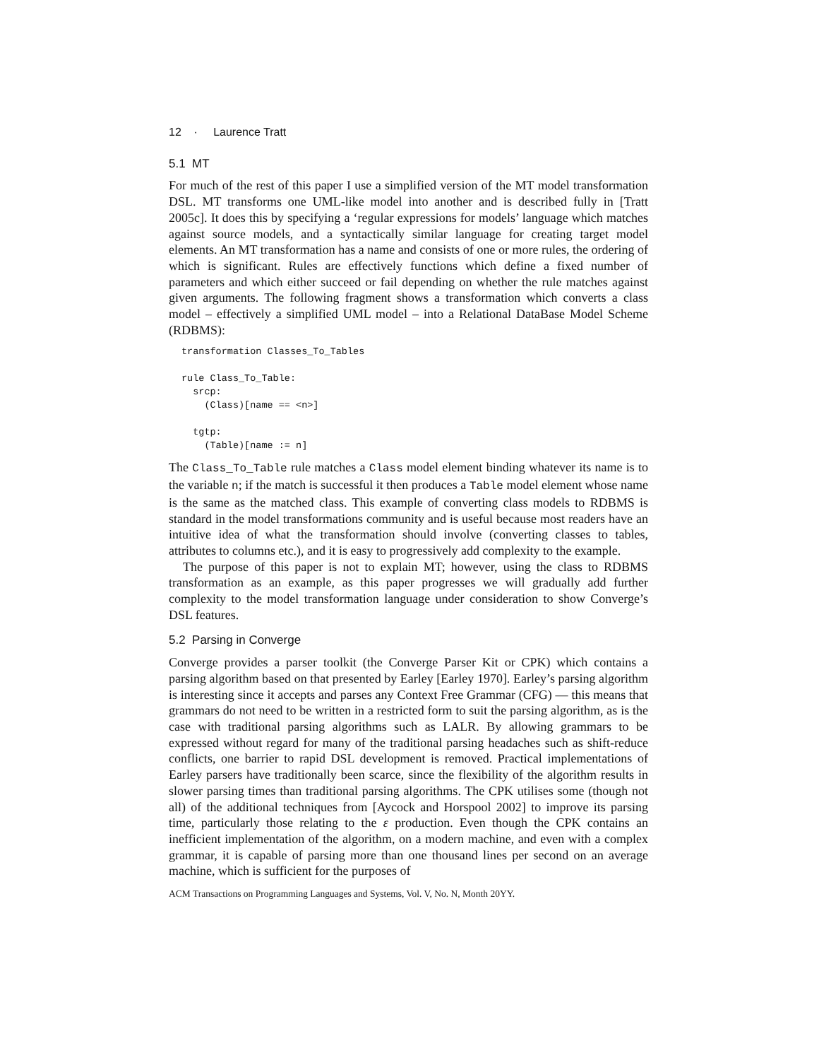12 · Laurence Tratt
5.1 MT
For much of the rest of this paper I use a simplified version of the MT model transformation DSL. MT transforms one UML-like model into another and is described fully in [Tratt 2005c]. It does this by specifying a ‘regular expressions for models’ language which matches against source models, and a syntactically similar language for creating target model elements. An MT transformation has a name and consists of one or more rules, the ordering of which is significant. Rules are effectively functions which define a fixed number of parameters and which either succeed or fail depending on whether the rule matches against given arguments. The following fragment shows a transformation which converts a class model – effectively a simplified UML model – into a Relational DataBase Model Scheme (RDBMS):
transformation Classes_To_Tables

rule Class_To_Table:
  srcp:
    (Class)[name == <n>]

  tgtp:
    (Table)[name := n]
The Class_To_Table rule matches a Class model element binding whatever its name is to the variable n; if the match is successful it then produces a Table model element whose name is the same as the matched class. This example of converting class models to RDBMS is standard in the model transformations community and is useful because most readers have an intuitive idea of what the transformation should involve (converting classes to tables, attributes to columns etc.), and it is easy to progressively add complexity to the example.
The purpose of this paper is not to explain MT; however, using the class to RDBMS transformation as an example, as this paper progresses we will gradually add further complexity to the model transformation language under consideration to show Converge’s DSL features.
5.2 Parsing in Converge
Converge provides a parser toolkit (the Converge Parser Kit or CPK) which contains a parsing algorithm based on that presented by Earley [Earley 1970]. Earley’s parsing algorithm is interesting since it accepts and parses any Context Free Grammar (CFG) — this means that grammars do not need to be written in a restricted form to suit the parsing algorithm, as is the case with traditional parsing algorithms such as LALR. By allowing grammars to be expressed without regard for many of the traditional parsing headaches such as shift-reduce conflicts, one barrier to rapid DSL development is removed. Practical implementations of Earley parsers have traditionally been scarce, since the flexibility of the algorithm results in slower parsing times than traditional parsing algorithms. The CPK utilises some (though not all) of the additional techniques from [Aycock and Horspool 2002] to improve its parsing time, particularly those relating to the ε production. Even though the CPK contains an inefficient implementation of the algorithm, on a modern machine, and even with a complex grammar, it is capable of parsing more than one thousand lines per second on an average machine, which is sufficient for the purposes of
ACM Transactions on Programming Languages and Systems, Vol. V, No. N, Month 20YY.